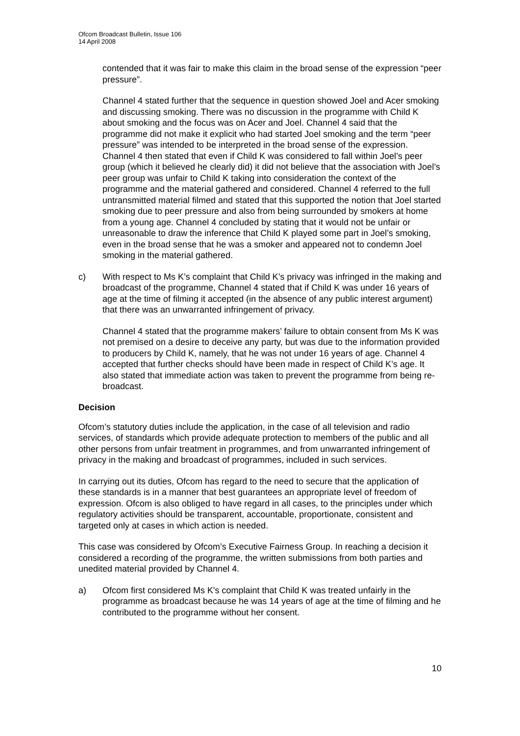Ofcom Broadcast Bulletin, Issue 106
14 April 2008
contended that it was fair to make this claim in the broad sense of the expression “peer pressure”.
Channel 4 stated further that the sequence in question showed Joel and Acer smoking and discussing smoking. There was no discussion in the programme with Child K about smoking and the focus was on Acer and Joel. Channel 4 said that the programme did not make it explicit who had started Joel smoking and the term “peer pressure” was intended to be interpreted in the broad sense of the expression. Channel 4 then stated that even if Child K was considered to fall within Joel’s peer group (which it believed he clearly did) it did not believe that the association with Joel’s peer group was unfair to Child K taking into consideration the context of the programme and the material gathered and considered. Channel 4 referred to the full untransmitted material filmed and stated that this supported the notion that Joel started smoking due to peer pressure and also from being surrounded by smokers at home from a young age. Channel 4 concluded by stating that it would not be unfair or unreasonable to draw the inference that Child K played some part in Joel’s smoking, even in the broad sense that he was a smoker and appeared not to condemn Joel smoking in the material gathered.
c) With respect to Ms K’s complaint that Child K’s privacy was infringed in the making and broadcast of the programme, Channel 4 stated that if Child K was under 16 years of age at the time of filming it accepted (in the absence of any public interest argument) that there was an unwarranted infringement of privacy.
Channel 4 stated that the programme makers’ failure to obtain consent from Ms K was not premised on a desire to deceive any party, but was due to the information provided to producers by Child K, namely, that he was not under 16 years of age. Channel 4 accepted that further checks should have been made in respect of Child K’s age. It also stated that immediate action was taken to prevent the programme from being re-broadcast.
Decision
Ofcom’s statutory duties include the application, in the case of all television and radio services, of standards which provide adequate protection to members of the public and all other persons from unfair treatment in programmes, and from unwarranted infringement of privacy in the making and broadcast of programmes, included in such services.
In carrying out its duties, Ofcom has regard to the need to secure that the application of these standards is in a manner that best guarantees an appropriate level of freedom of expression. Ofcom is also obliged to have regard in all cases, to the principles under which regulatory activities should be transparent, accountable, proportionate, consistent and targeted only at cases in which action is needed.
This case was considered by Ofcom’s Executive Fairness Group. In reaching a decision it considered a recording of the programme, the written submissions from both parties and unedited material provided by Channel 4.
a) Ofcom first considered Ms K's complaint that Child K was treated unfairly in the programme as broadcast because he was 14 years of age at the time of filming and he contributed to the programme without her consent.
10